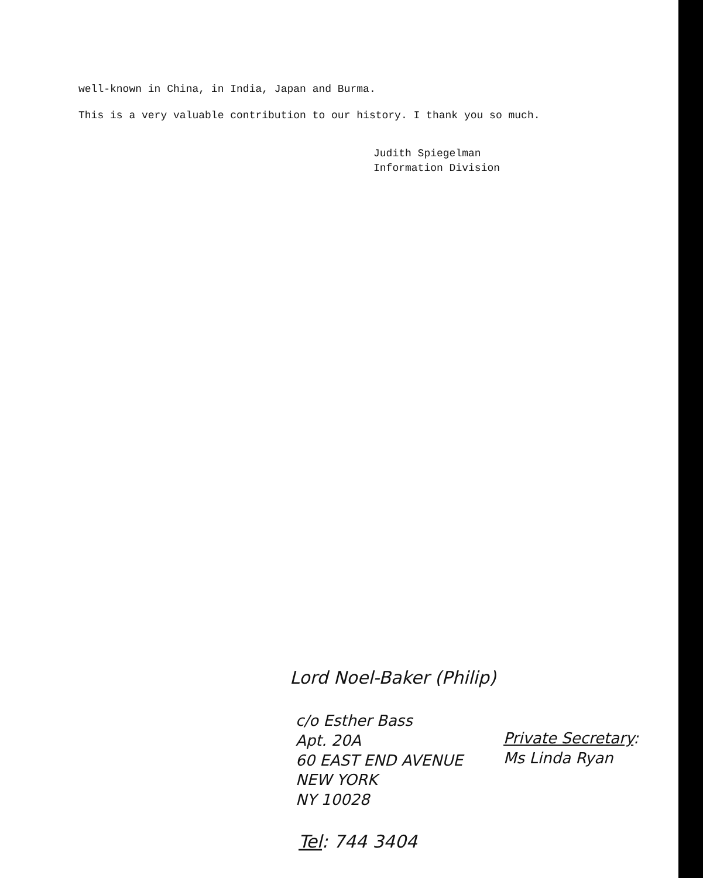well-known in China, in India, Japan and Burma.
This is a very valuable contribution to our history. I thank you so much.
Judith Spiegelman
Information Division
Lord Noel-Baker (Philip)
c/o Esther Bass
Apt. 20A
60 EAST END AVENUE
NEW YORK
NY 10028
Private Secretary:
Ms Linda Ryan
Tel: 744 3404